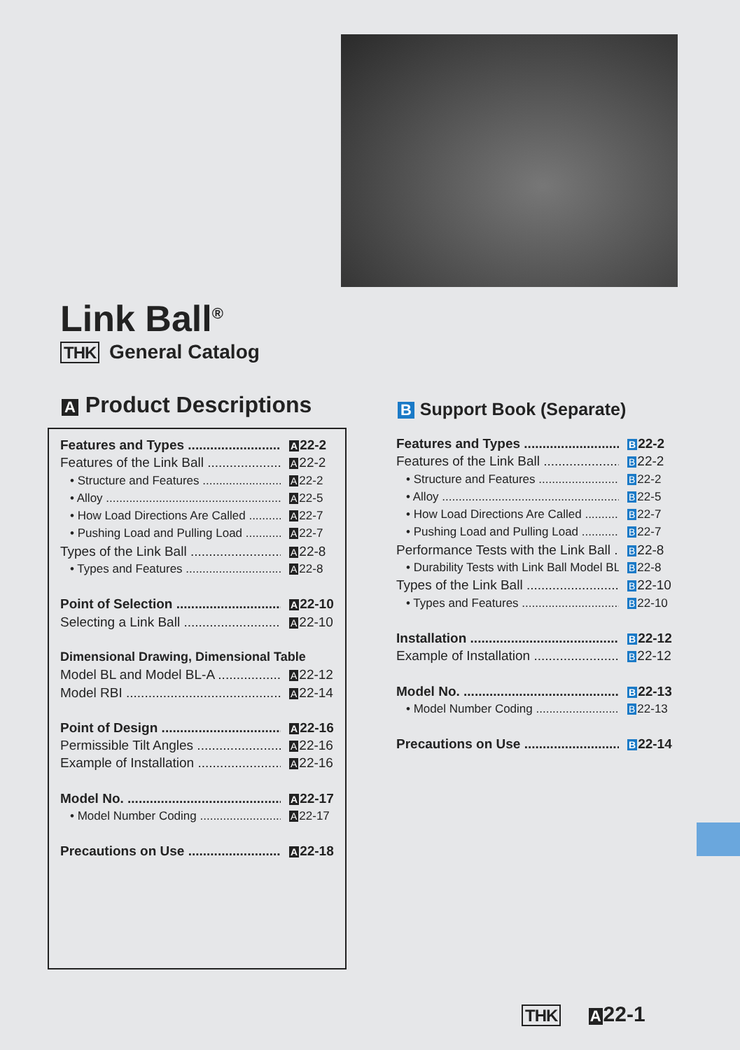Link Ball<sup>®</sup>
THK General Catalog
A Product Descriptions
Features and Types A 22-2
Features of the Link Ball A 22-2
• Structure and Features A 22-2
• Alloy A 22-5
• How Load Directions Are Called A 22-7
• Pushing Load and Pulling Load A 22-7
Types of the Link Ball A 22-8
• Types and Features A 22-8
Point of Selection A 22-10
Selecting a Link Ball A 22-10
Dimensional Drawing, Dimensional Table
Model BL and Model BL-A A 22-12
Model RBI A 22-14
Point of Design A 22-16
Permissible Tilt Angles A 22-16
Example of Installation A 22-16
Model No. A 22-17
• Model Number Coding A 22-17
Precautions on Use A 22-18
B Support Book (Separate)
Features and Types B 22-2
Features of the Link Ball B 22-2
• Structure and Features B 22-2
• Alloy B 22-5
• How Load Directions Are Called B 22-7
• Pushing Load and Pulling Load B 22-7
Performance Tests with the Link Ball B 22-8
• Durability Tests with Link Ball Model BL B 22-8
Types of the Link Ball B 22-10
• Types and Features B 22-10
Installation B 22-12
Example of Installation B 22-12
Model No. B 22-13
• Model Number Coding B 22-13
Precautions on Use B 22-14
THK A 22-1